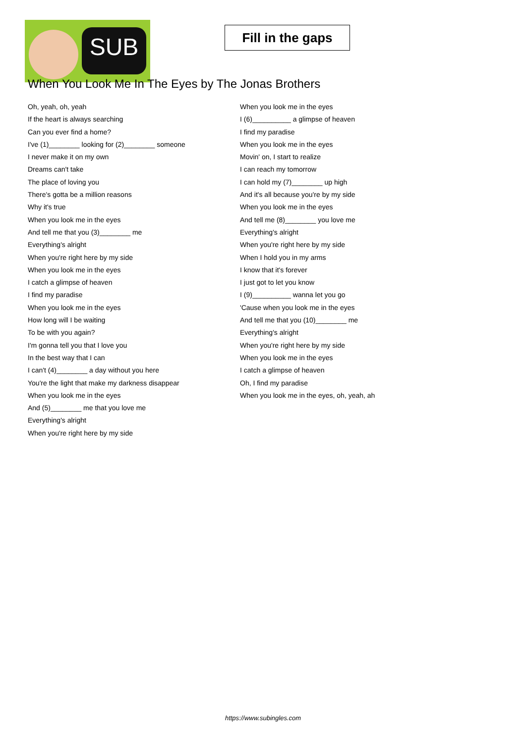SUB
Fill in the gaps
When You Look Me In The Eyes by The Jonas Brothers
Oh, yeah, oh, yeah
If the heart is always searching
Can you ever find a home?
I've (1)________ looking for (2)________ someone
I never make it on my own
Dreams can't take
The place of loving you
There's gotta be a million reasons
Why it's true
When you look me in the eyes
And tell me that you (3)________ me
Everything's alright
When you're right here by my side
When you look me in the eyes
I catch a glimpse of heaven
I find my paradise
When you look me in the eyes
How long will I be waiting
To be with you again?
I'm gonna tell you that I love you
In the best way that I can
I can't (4)________ a day without you here
You're the light that make my darkness disappear
When you look me in the eyes
And (5)________ me that you love me
Everything's alright
When you're right here by my side
When you look me in the eyes
I (6)__________ a glimpse of heaven
I find my paradise
When you look me in the eyes
Movin' on, I start to realize
I can reach my tomorrow
I can hold my (7)________ up high
And it's all because you're by my side
When you look me in the eyes
And tell me (8)________ you love me
Everything's alright
When you're right here by my side
When I hold you in my arms
I know that it's forever
I just got to let you know
I (9)__________ wanna let you go
'Cause when you look me in the eyes
And tell me that you (10)________ me
Everything's alright
When you're right here by my side
When you look me in the eyes
I catch a glimpse of heaven
Oh, I find my paradise
When you look me in the eyes, oh, yeah, ah
https://www.subingles.com